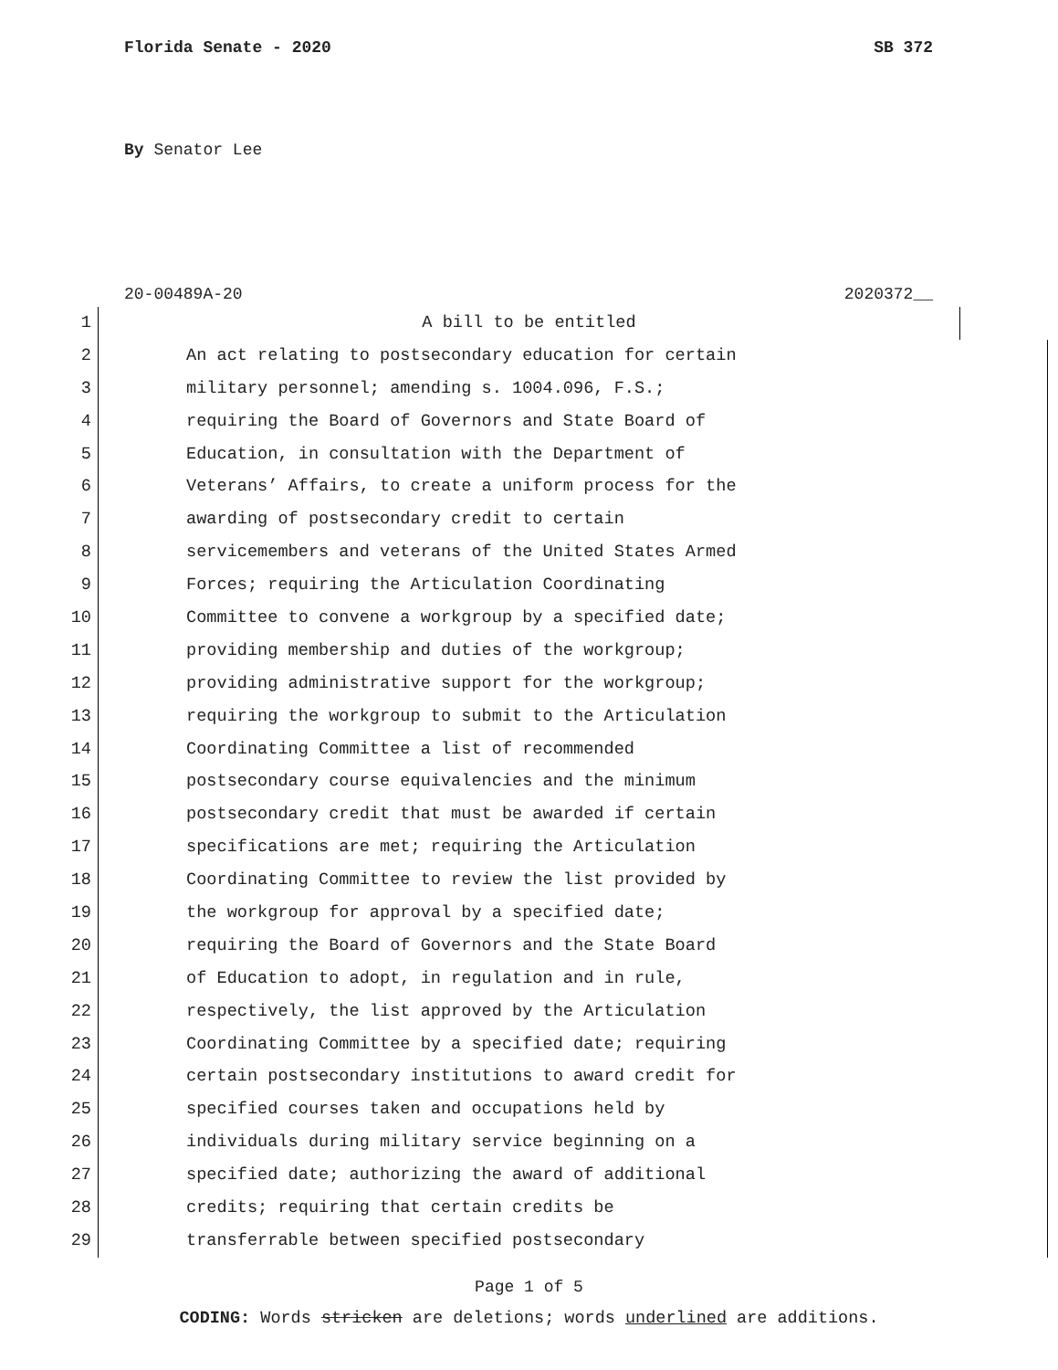Florida Senate - 2020 SB 372
By Senator Lee
20-00489A-20 2020372__
1 A bill to be entitled
2 An act relating to postsecondary education for certain
3 military personnel; amending s. 1004.096, F.S.;
4 requiring the Board of Governors and State Board of
5 Education, in consultation with the Department of
6 Veterans’ Affairs, to create a uniform process for the
7 awarding of postsecondary credit to certain
8 servicemembers and veterans of the United States Armed
9 Forces; requiring the Articulation Coordinating
10 Committee to convene a workgroup by a specified date;
11 providing membership and duties of the workgroup;
12 providing administrative support for the workgroup;
13 requiring the workgroup to submit to the Articulation
14 Coordinating Committee a list of recommended
15 postsecondary course equivalencies and the minimum
16 postsecondary credit that must be awarded if certain
17 specifications are met; requiring the Articulation
18 Coordinating Committee to review the list provided by
19 the workgroup for approval by a specified date;
20 requiring the Board of Governors and the State Board
21 of Education to adopt, in regulation and in rule,
22 respectively, the list approved by the Articulation
23 Coordinating Committee by a specified date; requiring
24 certain postsecondary institutions to award credit for
25 specified courses taken and occupations held by
26 individuals during military service beginning on a
27 specified date; authorizing the award of additional
28 credits; requiring that certain credits be
29 transferrable between specified postsecondary
Page 1 of 5
CODING: Words stricken are deletions; words underlined are additions.